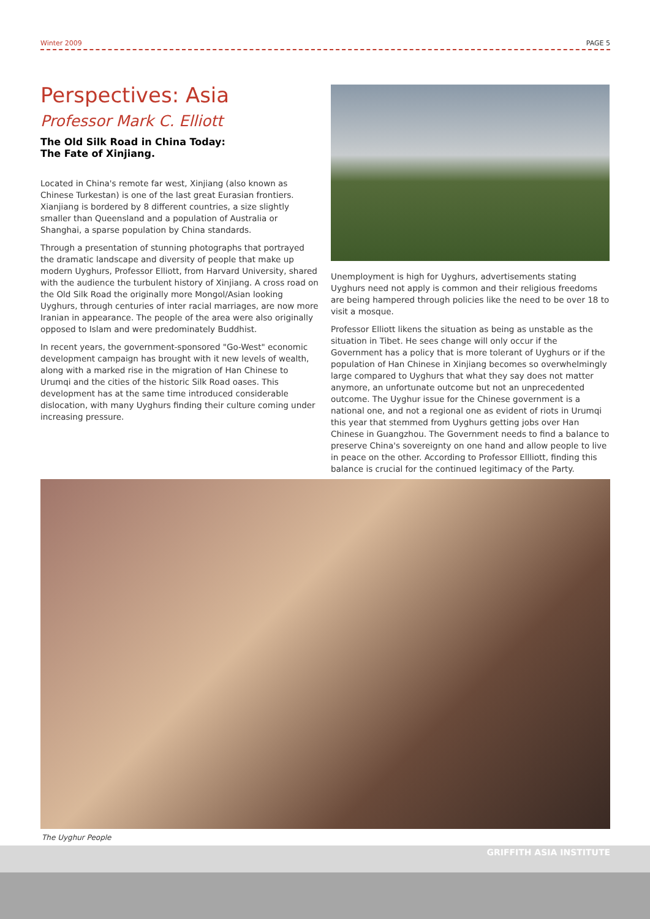Winter 2009 PAGE 5
Perspectives: Asia
Professor Mark C. Elliott
The Old Silk Road in China Today:
The Fate of Xinjiang.
Located in China's remote far west, Xinjiang (also known as Chinese Turkestan) is one of the last great Eurasian frontiers. Xianjiang is bordered by 8 different countries, a size slightly smaller than Queensland and a population of Australia or Shanghai, a sparse population by China standards.
Through a presentation of stunning photographs that portrayed the dramatic landscape and diversity of people that make up modern Uyghurs, Professor Elliott, from Harvard University, shared with the audience the turbulent history of Xinjiang. A cross road on the Old Silk Road the originally more Mongol/Asian looking Uyghurs, through centuries of inter racial marriages, are now more Iranian in appearance. The people of the area were also originally opposed to Islam and were predominately Buddhist.
In recent years, the government-sponsored "Go-West" economic development campaign has brought with it new levels of wealth, along with a marked rise in the migration of Han Chinese to Urumqi and the cities of the historic Silk Road oases. This development has at the same time introduced considerable dislocation, with many Uyghurs finding their culture coming under increasing pressure.
Unemployment is high for Uyghurs, advertisements stating Uyghurs need not apply is common and their religious freedoms are being hampered through policies like the need to be over 18 to visit a mosque.
Professor Elliott likens the situation as being as unstable as the situation in Tibet. He sees change will only occur if the Government has a policy that is more tolerant of Uyghurs or if the population of Han Chinese in Xinjiang becomes so overwhelmingly large compared to Uyghurs that what they say does not matter anymore, an unfortunate outcome but not an unprecedented outcome. The Uyghur issue for the Chinese government is a national one, and not a regional one as evident of riots in Urumqi this year that stemmed from Uyghurs getting jobs over Han Chinese in Guangzhou. The Government needs to find a balance to preserve China's sovereignty on one hand and allow people to live in peace on the other. According to Professor Ellliott, finding this balance is crucial for the continued legitimacy of the Party.
The Uyghur People
GRIFFITH ASIA INSTITUTE